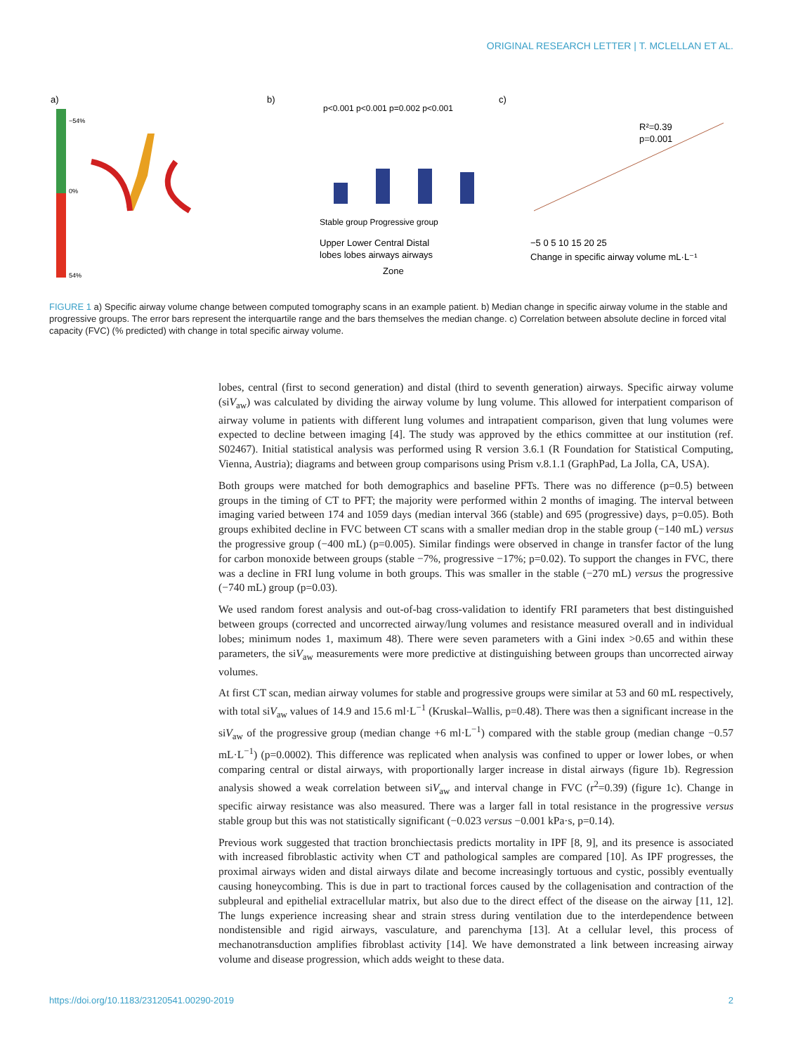ORIGINAL RESEARCH LETTER | T. MCLELLAN ET AL.
a)
−54%
0%
54%
b)
p<0.001 p<0.001 p=0.002 p<0.001
Stable group Progressive group
Upper Lower Central Distal
lobes lobes airways airways
Zone
c)
R²=0.39
p=0.001
−5 0 5 10 15 20 25
Change in specific airway volume mL·L⁻¹
FIGURE 1 a) Specific airway volume change between computed tomography scans in an example patient. b) Median change in specific airway volume in the stable and progressive groups. The error bars represent the interquartile range and the bars themselves the median change. c) Correlation between absolute decline in forced vital capacity (FVC) (% predicted) with change in total specific airway volume.
lobes, central (first to second generation) and distal (third to seventh generation) airways. Specific airway volume (siV<sub>aw</sub>) was calculated by dividing the airway volume by lung volume. This allowed for interpatient comparison of airway volume in patients with different lung volumes and intrapatient comparison, given that lung volumes were expected to decline between imaging [4]. The study was approved by the ethics committee at our institution (ref. S02467). Initial statistical analysis was performed using R version 3.6.1 (R Foundation for Statistical Computing, Vienna, Austria); diagrams and between group comparisons using Prism v.8.1.1 (GraphPad, La Jolla, CA, USA).
Both groups were matched for both demographics and baseline PFTs. There was no difference (p=0.5) between groups in the timing of CT to PFT; the majority were performed within 2 months of imaging. The interval between imaging varied between 174 and 1059 days (median interval 366 (stable) and 695 (progressive) days, p=0.05). Both groups exhibited decline in FVC between CT scans with a smaller median drop in the stable group (−140 mL) versus the progressive group (−400 mL) (p=0.005). Similar findings were observed in change in transfer factor of the lung for carbon monoxide between groups (stable −7%, progressive −17%; p=0.02). To support the changes in FVC, there was a decline in FRI lung volume in both groups. This was smaller in the stable (−270 mL) versus the progressive (−740 mL) group (p=0.03).
We used random forest analysis and out-of-bag cross-validation to identify FRI parameters that best distinguished between groups (corrected and uncorrected airway/lung volumes and resistance measured overall and in individual lobes; minimum nodes 1, maximum 48). There were seven parameters with a Gini index >0.65 and within these parameters, the siV<sub>aw</sub> measurements were more predictive at distinguishing between groups than uncorrected airway volumes.
At first CT scan, median airway volumes for stable and progressive groups were similar at 53 and 60 mL respectively, with total siV<sub>aw</sub> values of 14.9 and 15.6 ml·L<sup>−1</sup> (Kruskal–Wallis, p=0.48). There was then a significant increase in the siV<sub>aw</sub> of the progressive group (median change +6 ml·L<sup>−1</sup>) compared with the stable group (median change −0.57 mL·L<sup>−1</sup>) (p=0.0002). This difference was replicated when analysis was confined to upper or lower lobes, or when comparing central or distal airways, with proportionally larger increase in distal airways (figure 1b). Regression analysis showed a weak correlation between siV<sub>aw</sub> and interval change in FVC (r<sup>2</sup>=0.39) (figure 1c). Change in specific airway resistance was also measured. There was a larger fall in total resistance in the progressive versus stable group but this was not statistically significant (−0.023 versus −0.001 kPa·s, p=0.14).
Previous work suggested that traction bronchiectasis predicts mortality in IPF [8, 9], and its presence is associated with increased fibroblastic activity when CT and pathological samples are compared [10]. As IPF progresses, the proximal airways widen and distal airways dilate and become increasingly tortuous and cystic, possibly eventually causing honeycombing. This is due in part to tractional forces caused by the collagenisation and contraction of the subpleural and epithelial extracellular matrix, but also due to the direct effect of the disease on the airway [11, 12]. The lungs experience increasing shear and strain stress during ventilation due to the interdependence between nondistensible and rigid airways, vasculature, and parenchyma [13]. At a cellular level, this process of mechanotransduction amplifies fibroblast activity [14]. We have demonstrated a link between increasing airway volume and disease progression, which adds weight to these data.
https://doi.org/10.1183/23120541.00290-2019 2